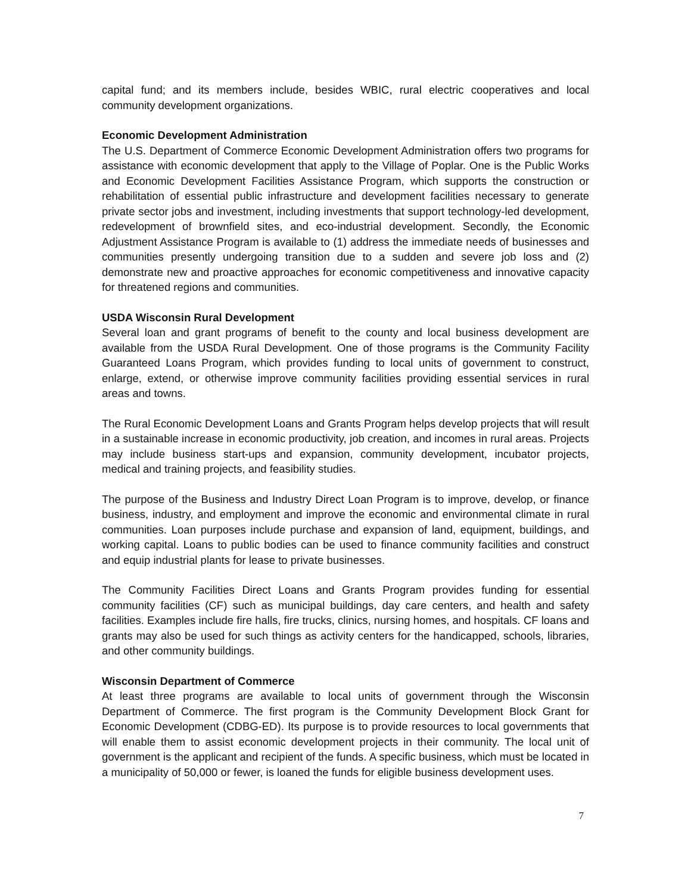capital fund; and its members include, besides WBIC, rural electric cooperatives and local community development organizations.
Economic Development Administration
The U.S. Department of Commerce Economic Development Administration offers two programs for assistance with economic development that apply to the Village of Poplar. One is the Public Works and Economic Development Facilities Assistance Program, which supports the construction or rehabilitation of essential public infrastructure and development facilities necessary to generate private sector jobs and investment, including investments that support technology-led development, redevelopment of brownfield sites, and eco-industrial development. Secondly, the Economic Adjustment Assistance Program is available to (1) address the immediate needs of businesses and communities presently undergoing transition due to a sudden and severe job loss and (2) demonstrate new and proactive approaches for economic competitiveness and innovative capacity for threatened regions and communities.
USDA Wisconsin Rural Development
Several loan and grant programs of benefit to the county and local business development are available from the USDA Rural Development. One of those programs is the Community Facility Guaranteed Loans Program, which provides funding to local units of government to construct, enlarge, extend, or otherwise improve community facilities providing essential services in rural areas and towns.
The Rural Economic Development Loans and Grants Program helps develop projects that will result in a sustainable increase in economic productivity, job creation, and incomes in rural areas. Projects may include business start-ups and expansion, community development, incubator projects, medical and training projects, and feasibility studies.
The purpose of the Business and Industry Direct Loan Program is to improve, develop, or finance business, industry, and employment and improve the economic and environmental climate in rural communities. Loan purposes include purchase and expansion of land, equipment, buildings, and working capital. Loans to public bodies can be used to finance community facilities and construct and equip industrial plants for lease to private businesses.
The Community Facilities Direct Loans and Grants Program provides funding for essential community facilities (CF) such as municipal buildings, day care centers, and health and safety facilities. Examples include fire halls, fire trucks, clinics, nursing homes, and hospitals. CF loans and grants may also be used for such things as activity centers for the handicapped, schools, libraries, and other community buildings.
Wisconsin Department of Commerce
At least three programs are available to local units of government through the Wisconsin Department of Commerce. The first program is the Community Development Block Grant for Economic Development (CDBG-ED). Its purpose is to provide resources to local governments that will enable them to assist economic development projects in their community. The local unit of government is the applicant and recipient of the funds. A specific business, which must be located in a municipality of 50,000 or fewer, is loaned the funds for eligible business development uses.
7